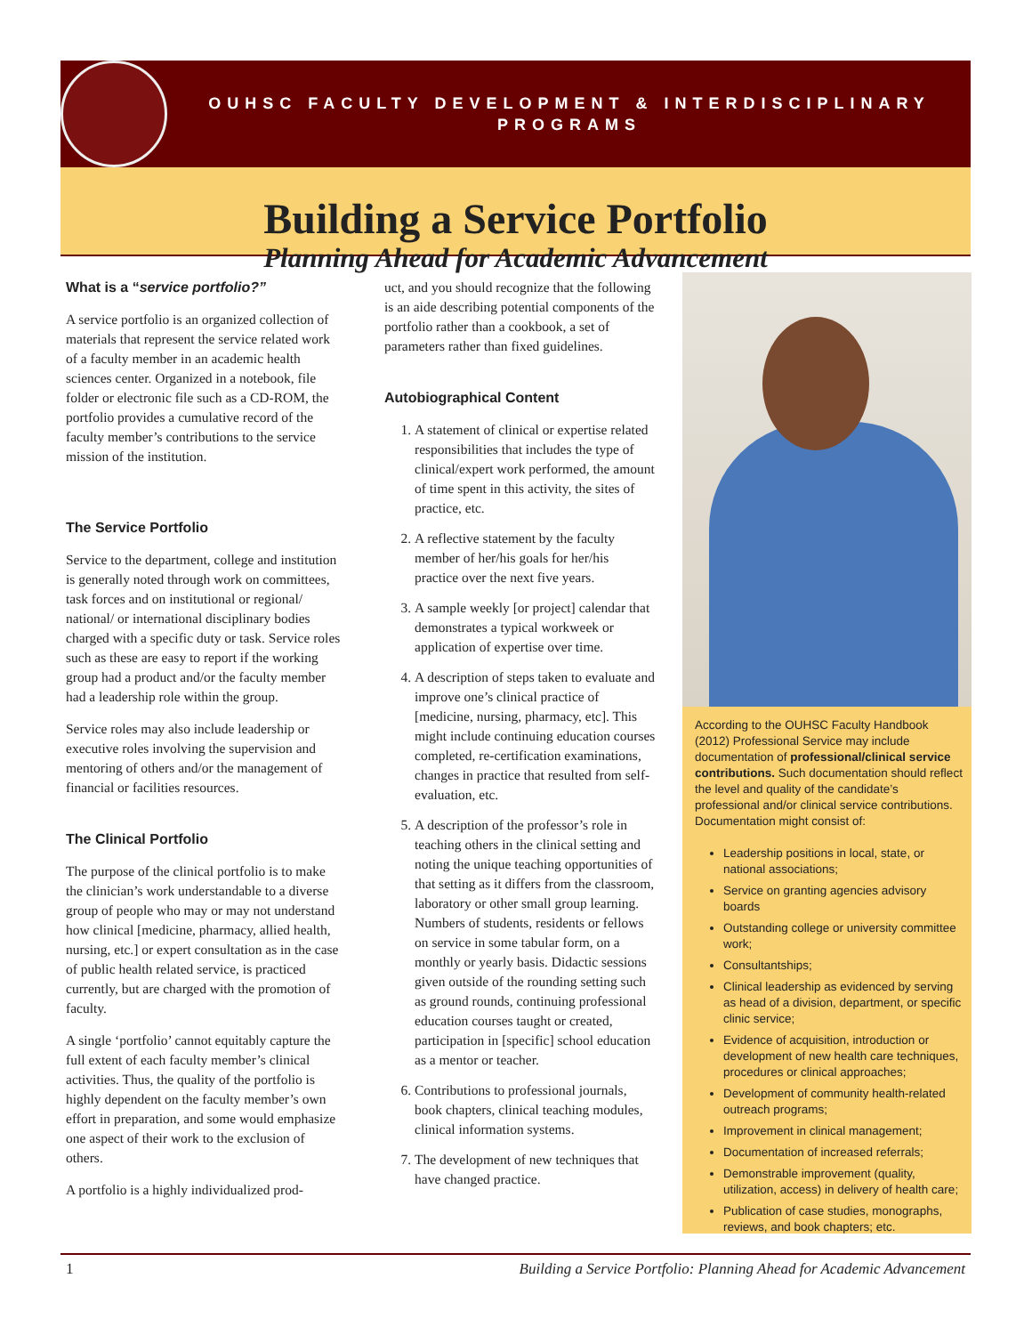OUHSC FACULTY DEVELOPMENT & INTERDISCIPLINARY PROGRAMS
Building a Service Portfolio
Planning Ahead for Academic Advancement
What is a “service portfolio?”
A service portfolio is an organized collection of materials that represent the service related work of a faculty member in an academic health sciences center. Organized in a notebook, file folder or electronic file such as a CD-ROM, the portfolio provides a cumulative record of the faculty member’s contributions to the service mission of the institution.
The Service Portfolio
Service to the department, college and institution is generally noted through work on committees, task forces and on institutional or regional/ national/ or international disciplinary bodies charged with a specific duty or task. Service roles such as these are easy to report if the working group had a product and/or the faculty member had a leadership role within the group.
Service roles may also include leadership or executive roles involving the supervision and mentoring of others and/or the management of financial or facilities resources.
The Clinical Portfolio
The purpose of the clinical portfolio is to make the clinician’s work understandable to a diverse group of people who may or may not understand how clinical [medicine, pharmacy, allied health, nursing, etc.] or expert consultation as in the case of public health related service, is practiced currently, but are charged with the promotion of faculty.
A single ‘portfolio’ cannot equitably capture the full extent of each faculty member’s clinical activities. Thus, the quality of the portfolio is highly dependent on the faculty member’s own effort in preparation, and some would emphasize one aspect of their work to the exclusion of others.
A portfolio is a highly individualized prod-
uct, and you should recognize that the following is an aide describing potential components of the portfolio rather than a cookbook, a set of parameters rather than fixed guidelines.
Autobiographical Content
1. A statement of clinical or expertise related responsibilities that includes the type of clinical/expert work performed, the amount of time spent in this activity, the sites of practice, etc.
2. A reflective statement by the faculty member of her/his goals for her/his practice over the next five years.
3. A sample weekly [or project] calendar that demonstrates a typical workweek or application of expertise over time.
4. A description of steps taken to evaluate and improve one’s clinical practice of [medicine, nursing, pharmacy, etc]. This might include continuing education courses completed, re-certification examinations, changes in practice that resulted from self-evaluation, etc.
5. A description of the professor’s role in teaching others in the clinical setting and noting the unique teaching opportunities of that setting as it differs from the classroom, laboratory or other small group learning. Numbers of students, residents or fellows on service in some tabular form, on a monthly or yearly basis. Didactic sessions given outside of the rounding setting such as ground rounds, continuing professional education courses taught or created, participation in [specific] school education as a mentor or teacher.
6. Contributions to professional journals, book chapters, clinical teaching modules, clinical information systems.
7. The development of new techniques that have changed practice.
According to the OUHSC Faculty Handbook (2012) Professional Service may include documentation of professional/clinical service contributions. Such documentation should reflect the level and quality of the candidate’s professional and/or clinical service contributions. Documentation might consist of:
Leadership positions in local, state, or national associations;
Service on granting agencies advisory boards
Outstanding college or university committee work;
Consultantships;
Clinical leadership as evidenced by serving as head of a division, department, or specific clinic service;
Evidence of acquisition, introduction or development of new health care techniques, procedures or clinical approaches;
Development of community health-related outreach programs;
Improvement in clinical management;
Documentation of increased referrals;
Demonstrable improvement (quality, utilization, access) in delivery of health care;
Publication of case studies, monographs, reviews, and book chapters; etc.
1 Building a Service Portfolio: Planning Ahead for Academic Advancement